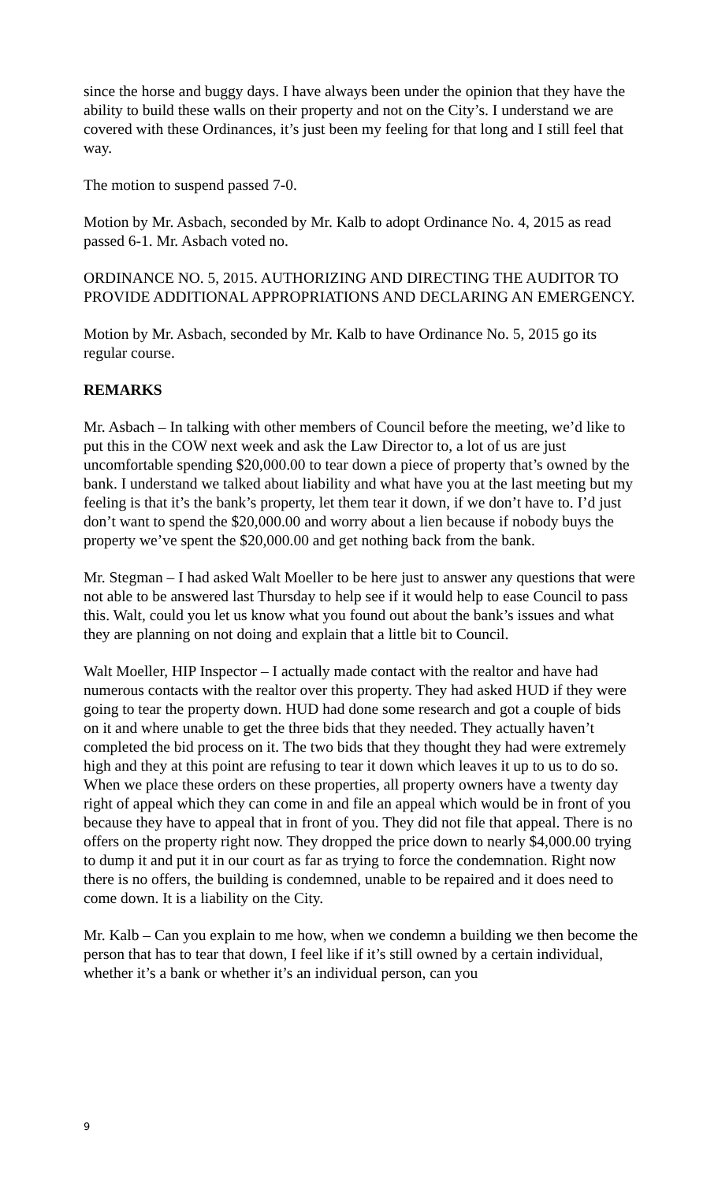since the horse and buggy days. I have always been under the opinion that they have the ability to build these walls on their property and not on the City’s. I understand we are covered with these Ordinances, it’s just been my feeling for that long and I still feel that way.
The motion to suspend passed 7-0.
Motion by Mr. Asbach, seconded by Mr. Kalb to adopt Ordinance No. 4, 2015 as read passed 6-1. Mr. Asbach voted no.
ORDINANCE NO. 5, 2015. AUTHORIZING AND DIRECTING THE AUDITOR TO PROVIDE ADDITIONAL APPROPRIATIONS AND DECLARING AN EMERGENCY.
Motion by Mr. Asbach, seconded by Mr. Kalb to have Ordinance No. 5, 2015 go its regular course.
REMARKS
Mr. Asbach – In talking with other members of Council before the meeting, we’d like to put this in the COW next week and ask the Law Director to, a lot of us are just uncomfortable spending $20,000.00 to tear down a piece of property that’s owned by the bank. I understand we talked about liability and what have you at the last meeting but my feeling is that it’s the bank’s property, let them tear it down, if we don’t have to. I’d just don’t want to spend the $20,000.00 and worry about a lien because if nobody buys the property we’ve spent the $20,000.00 and get nothing back from the bank.
Mr. Stegman – I had asked Walt Moeller to be here just to answer any questions that were not able to be answered last Thursday to help see if it would help to ease Council to pass this. Walt, could you let us know what you found out about the bank’s issues and what they are planning on not doing and explain that a little bit to Council.
Walt Moeller, HIP Inspector – I actually made contact with the realtor and have had numerous contacts with the realtor over this property. They had asked HUD if they were going to tear the property down. HUD had done some research and got a couple of bids on it and where unable to get the three bids that they needed. They actually haven’t completed the bid process on it. The two bids that they thought they had were extremely high and they at this point are refusing to tear it down which leaves it up to us to do so. When we place these orders on these properties, all property owners have a twenty day right of appeal which they can come in and file an appeal which would be in front of you because they have to appeal that in front of you. They did not file that appeal. There is no offers on the property right now. They dropped the price down to nearly $4,000.00 trying to dump it and put it in our court as far as trying to force the condemnation. Right now there is no offers, the building is condemned, unable to be repaired and it does need to come down. It is a liability on the City.
Mr. Kalb – Can you explain to me how, when we condemn a building we then become the person that has to tear that down, I feel like if it’s still owned by a certain individual, whether it’s a bank or whether it’s an individual person, can you
9